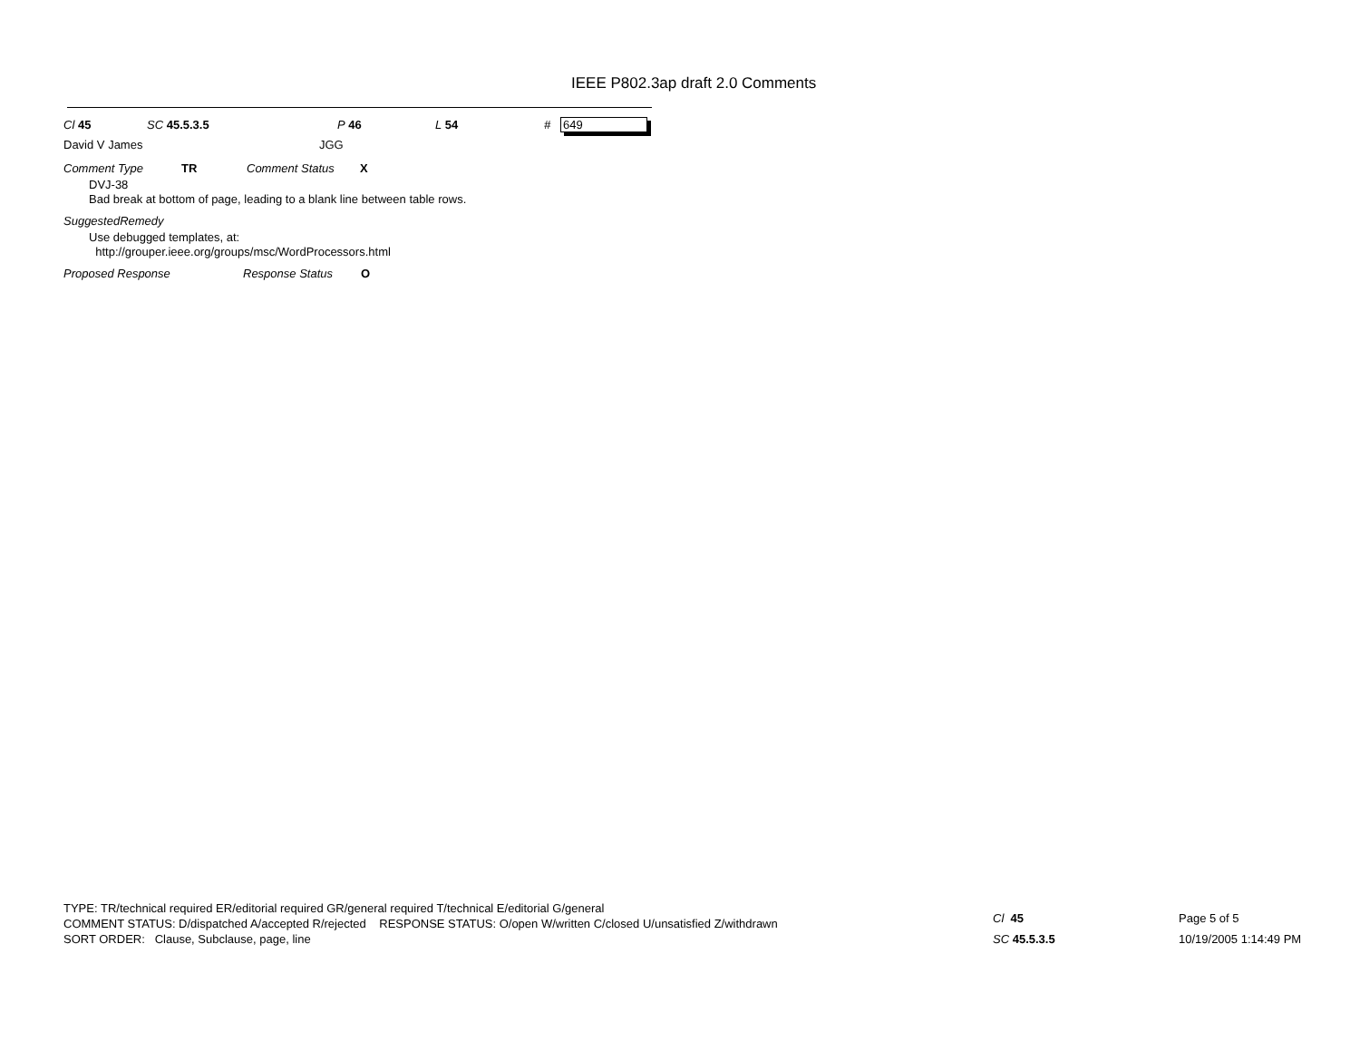IEEE P802.3ap draft 2.0 Comments
Cl 45 SC 45.5.3.5 P 46 L 54 # 649
David V James JGG
Comment Type TR Comment Status X
DVJ-38
Bad break at bottom of page, leading to a blank line between table rows.
SuggestedRemedy
Use debugged templates, at:
http://grouper.ieee.org/groups/msc/WordProcessors.html
Proposed Response Response Status O
TYPE: TR/technical required ER/editorial required GR/general required T/technical E/editorial G/general
COMMENT STATUS: D/dispatched A/accepted R/rejected RESPONSE STATUS: O/open W/written C/closed U/unsatisfied Z/withdrawn
SORT ORDER: Clause, Subclause, page, line
Cl 45
SC 45.5.3.5
Page 5 of 5
10/19/2005 1:14:49 PM